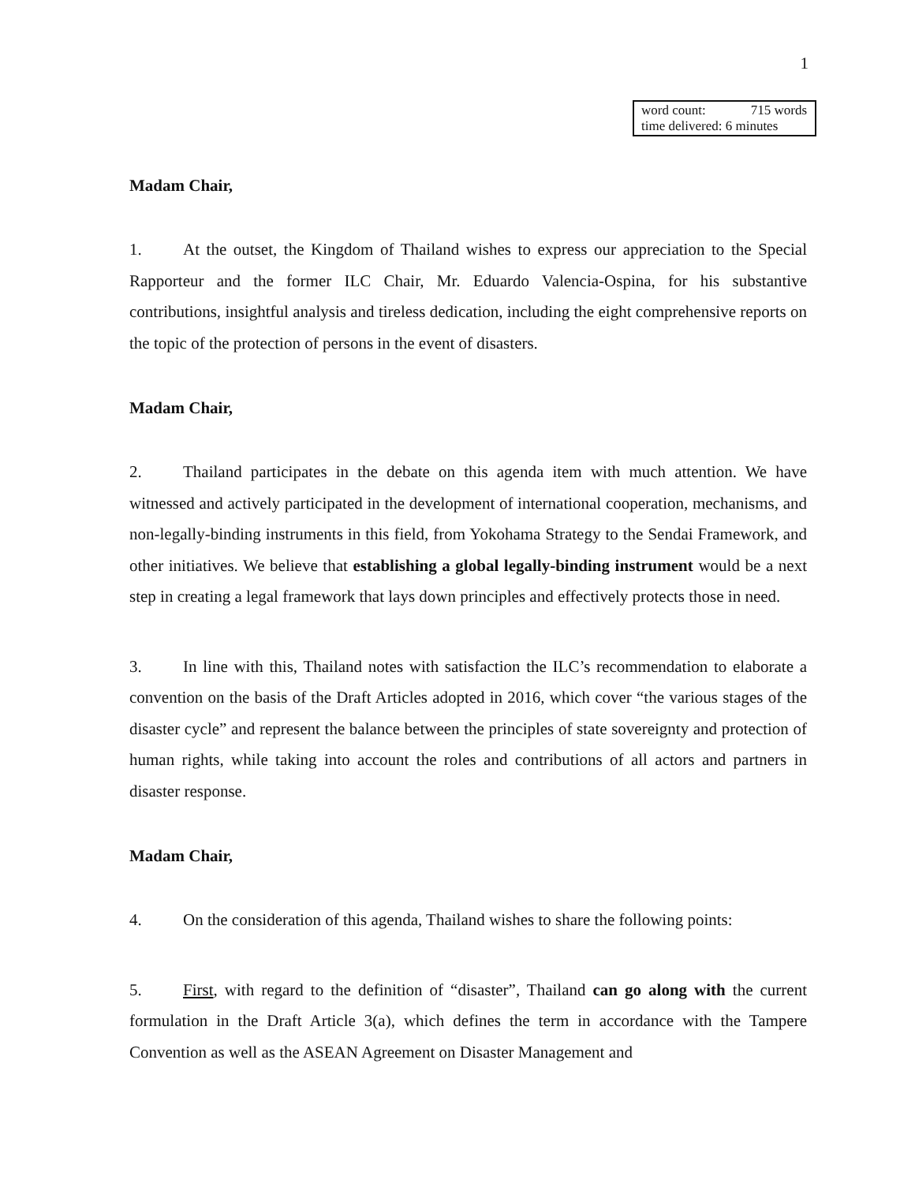1
word count: 715 words
time delivered: 6 minutes
Madam Chair,
1. At the outset, the Kingdom of Thailand wishes to express our appreciation to the Special Rapporteur and the former ILC Chair, Mr. Eduardo Valencia-Ospina, for his substantive contributions, insightful analysis and tireless dedication, including the eight comprehensive reports on the topic of the protection of persons in the event of disasters.
Madam Chair,
2. Thailand participates in the debate on this agenda item with much attention. We have witnessed and actively participated in the development of international cooperation, mechanisms, and non-legally-binding instruments in this field, from Yokohama Strategy to the Sendai Framework, and other initiatives. We believe that establishing a global legally-binding instrument would be a next step in creating a legal framework that lays down principles and effectively protects those in need.
3. In line with this, Thailand notes with satisfaction the ILC’s recommendation to elaborate a convention on the basis of the Draft Articles adopted in 2016, which cover “the various stages of the disaster cycle” and represent the balance between the principles of state sovereignty and protection of human rights, while taking into account the roles and contributions of all actors and partners in disaster response.
Madam Chair,
4. On the consideration of this agenda, Thailand wishes to share the following points:
5. First, with regard to the definition of “disaster”, Thailand can go along with the current formulation in the Draft Article 3(a), which defines the term in accordance with the Tampere Convention as well as the ASEAN Agreement on Disaster Management and